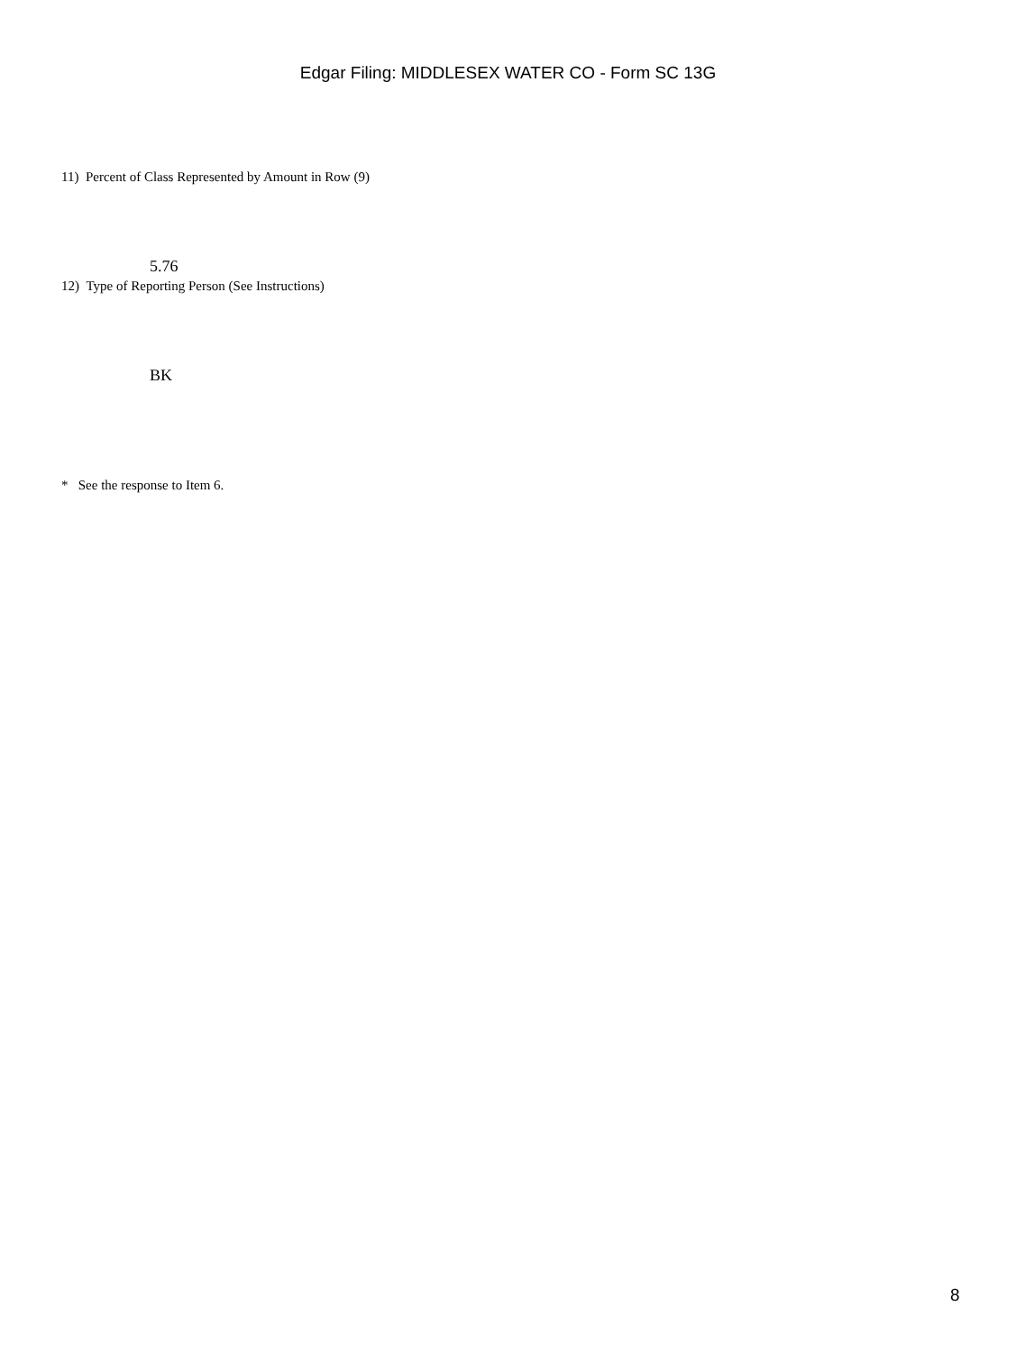Edgar Filing: MIDDLESEX WATER CO - Form SC 13G
11) Percent of Class Represented by Amount in Row (9)
5.76
12) Type of Reporting Person (See Instructions)
BK
* See the response to Item 6.
8